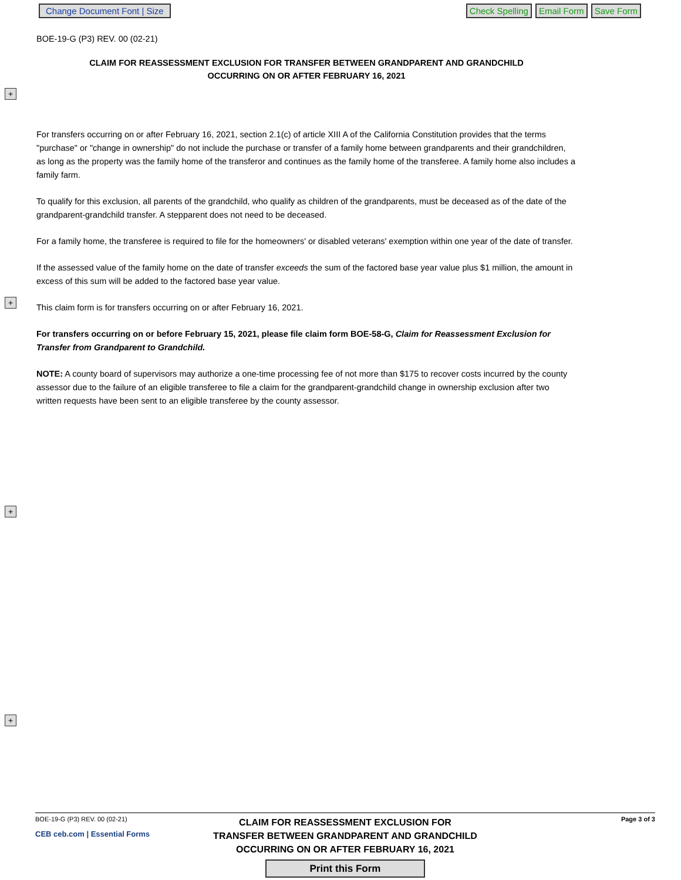Change Document Font | Size Check Spelling Email Form Save Form
+
+
+
+
BOE-19-G (P3) REV. 00 (02-21)
CLAIM FOR REASSESSMENT EXCLUSION FOR TRANSFER BETWEEN GRANDPARENT AND GRANDCHILD
OCCURRING ON OR AFTER FEBRUARY 16, 2021
For transfers occurring on or after February 16, 2021, section 2.1(c) of article XIII A of the California Constitution provides that the terms "purchase" or "change in ownership" do not include the purchase or transfer of a family home between grandparents and their grandchildren, as long as the property was the family home of the transferor and continues as the family home of the transferee. A family home also includes a family farm.
To qualify for this exclusion, all parents of the grandchild, who qualify as children of the grandparents, must be deceased as of the date of the grandparent-grandchild transfer. A stepparent does not need to be deceased.
For a family home, the transferee is required to file for the homeowners' or disabled veterans' exemption within one year of the date of transfer.
If the assessed value of the family home on the date of transfer exceeds the sum of the factored base year value plus $1 million, the amount in excess of this sum will be added to the factored base year value.
This claim form is for transfers occurring on or after February 16, 2021.
For transfers occurring on or before February 15, 2021, please file claim form BOE-58-G, Claim for Reassessment Exclusion for Transfer from Grandparent to Grandchild.
NOTE: A county board of supervisors may authorize a one-time processing fee of not more than $175 to recover costs incurred by the county assessor due to the failure of an eligible transferee to file a claim for the grandparent-grandchild change in ownership exclusion after two written requests have been sent to an eligible transferee by the county assessor.
BOE-19-G (P3) REV. 00 (02-21)
CEB ceb.com | Essential Forms
CLAIM FOR REASSESSMENT EXCLUSION FOR
TRANSFER BETWEEN GRANDPARENT AND GRANDCHILD
OCCURRING ON OR AFTER FEBRUARY 16, 2021
Print this Form
Page 3 of 3